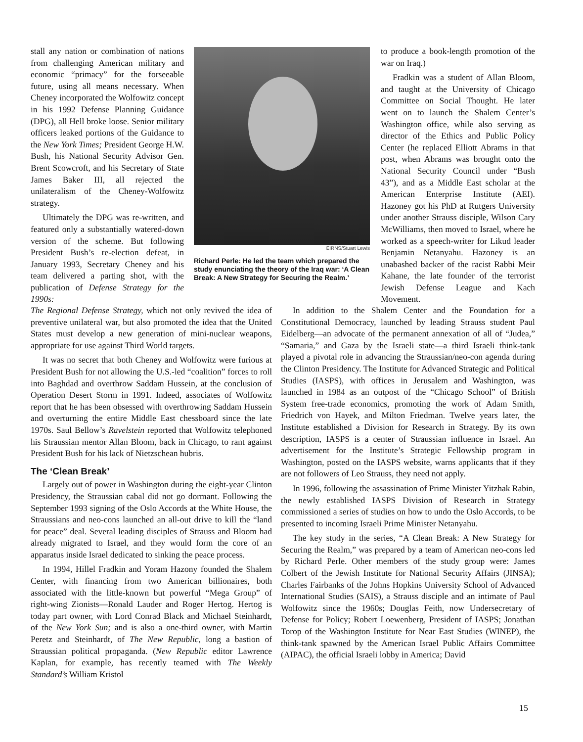stall any nation or combination of nations from challenging American military and economic “primacy” for the forseeable future, using all means necessary. When Cheney incorporated the Wolfowitz concept in his 1992 Defense Planning Guidance (DPG), all Hell broke loose. Senior military officers leaked portions of the Guidance to the New York Times; President George H.W. Bush, his National Security Advisor Gen. Brent Scowcroft, and his Secretary of State James Baker III, all rejected the unilateralism of the Cheney-Wolfowitz strategy.
Ultimately the DPG was re-written, and featured only a substantially watered-down version of the scheme. But following President Bush’s re-election defeat, in January 1993, Secretary Cheney and his team delivered a parting shot, with the publication of Defense Strategy for the 1990s:
EIRNS/Stuart Lewis
Richard Perle: He led the team which prepared the study enunciating the theory of the Iraq war: ‘A Clean Break: A New Strategy for Securing the Realm.’
to produce a book-length promotion of the war on Iraq.)
Fradkin was a student of Allan Bloom, and taught at the University of Chicago Committee on Social Thought. He later went on to launch the Shalem Center’s Washington office, while also serving as director of the Ethics and Public Policy Center (he replaced Elliott Abrams in that post, when Abrams was brought onto the National Security Council under “Bush 43”), and as a Middle East scholar at the American Enterprise Institute (AEI). Hazoney got his PhD at Rutgers University under another Strauss disciple, Wilson Cary McWilliams, then moved to Israel, where he worked as a speech-writer for Likud leader Benjamin Netanyahu. Hazoney is an unabashed backer of the racist Rabbi Meir Kahane, the late founder of the terrorist Jewish Defense League and Kach Movement.
The Regional Defense Strategy, which not only revived the idea of preventive unilateral war, but also promoted the idea that the United States must develop a new generation of mini-nuclear weapons, appropriate for use against Third World targets.
It was no secret that both Cheney and Wolfowitz were furious at President Bush for not allowing the U.S.-led “coalition” forces to roll into Baghdad and overthrow Saddam Hussein, at the conclusion of Operation Desert Storm in 1991. Indeed, associates of Wolfowitz report that he has been obsessed with overthrowing Saddam Hussein and overturning the entire Middle East chessboard since the late 1970s. Saul Bellow’s Ravelstein reported that Wolfowitz telephoned his Straussian mentor Allan Bloom, back in Chicago, to rant against President Bush for his lack of Nietzschean hubris.
The ‘Clean Break’
Largely out of power in Washington during the eight-year Clinton Presidency, the Straussian cabal did not go dormant. Following the September 1993 signing of the Oslo Accords at the White House, the Straussians and neo-cons launched an all-out drive to kill the “land for peace” deal. Several leading disciples of Strauss and Bloom had already migrated to Israel, and they would form the core of an apparatus inside Israel dedicated to sinking the peace process.
In 1994, Hillel Fradkin and Yoram Hazony founded the Shalem Center, with financing from two American billionaires, both associated with the little-known but powerful “Mega Group” of right-wing Zionists—Ronald Lauder and Roger Hertog. Hertog is today part owner, with Lord Conrad Black and Michael Steinhardt, of the New York Sun; and is also a one-third owner, with Martin Peretz and Steinhardt, of The New Republic, long a bastion of Straussian political propaganda. (New Republic editor Lawrence Kaplan, for example, has recently teamed with The Weekly Standard’s William Kristol
In addition to the Shalem Center and the Foundation for a Constitutional Democracy, launched by leading Strauss student Paul Eidelberg—an advocate of the permanent annexation of all of “Judea,” “Samaria,” and Gaza by the Israeli state—a third Israeli think-tank played a pivotal role in advancing the Straussian/neo-con agenda during the Clinton Presidency. The Institute for Advanced Strategic and Political Studies (IASPS), with offices in Jerusalem and Washington, was launched in 1984 as an outpost of the “Chicago School” of British System free-trade economics, promoting the work of Adam Smith, Friedrich von Hayek, and Milton Friedman. Twelve years later, the Institute established a Division for Research in Strategy. By its own description, IASPS is a center of Straussian influence in Israel. An advertisement for the Institute’s Strategic Fellowship program in Washington, posted on the IASPS website, warns applicants that if they are not followers of Leo Strauss, they need not apply.
In 1996, following the assassination of Prime Minister Yitzhak Rabin, the newly established IASPS Division of Research in Strategy commissioned a series of studies on how to undo the Oslo Accords, to be presented to incoming Israeli Prime Minister Netanyahu.
The key study in the series, “A Clean Break: A New Strategy for Securing the Realm,” was prepared by a team of American neo-cons led by Richard Perle. Other members of the study group were: James Colbert of the Jewish Institute for National Security Affairs (JINSA); Charles Fairbanks of the Johns Hopkins University School of Advanced International Studies (SAIS), a Strauss disciple and an intimate of Paul Wolfowitz since the 1960s; Douglas Feith, now Undersecretary of Defense for Policy; Robert Loewenberg, President of IASPS; Jonathan Torop of the Washington Institute for Near East Studies (WINEP), the think-tank spawned by the American Israel Public Affairs Committee (AIPAC), the official Israeli lobby in America; David
15